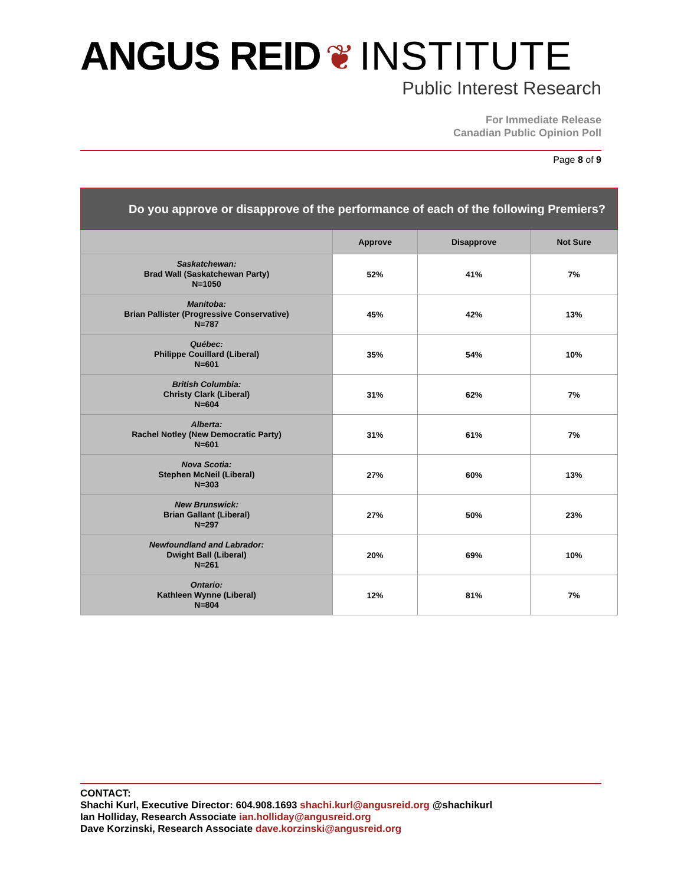ANGUS REID ❦ INSTITUTE
Public Interest Research
For Immediate Release
Canadian Public Opinion Poll
Page 8 of 9
| Do you approve or disapprove of the performance of each of the following Premiers? | | | |
| | Approve | Disapprove | Not Sure |
| Saskatchewan: Brad Wall (Saskatchewan Party) N=1050 | 52% | 41% | 7% |
| Manitoba: Brian Pallister (Progressive Conservative) N=787 | 45% | 42% | 13% |
| Québec: Philippe Couillard (Liberal) N=601 | 35% | 54% | 10% |
| British Columbia: Christy Clark (Liberal) N=604 | 31% | 62% | 7% |
| Alberta: Rachel Notley (New Democratic Party) N=601 | 31% | 61% | 7% |
| Nova Scotia: Stephen McNeil (Liberal) N=303 | 27% | 60% | 13% |
| New Brunswick: Brian Gallant (Liberal) N=297 | 27% | 50% | 23% |
| Newfoundland and Labrador: Dwight Ball (Liberal) N=261 | 20% | 69% | 10% |
| Ontario: Kathleen Wynne (Liberal) N=804 | 12% | 81% | 7% |
CONTACT:
Shachi Kurl, Executive Director: 604.908.1693 shachi.kurl@angusreid.org @shachikurl
Ian Holliday, Research Associate ian.holliday@angusreid.org
Dave Korzinski, Research Associate dave.korzinski@angusreid.org